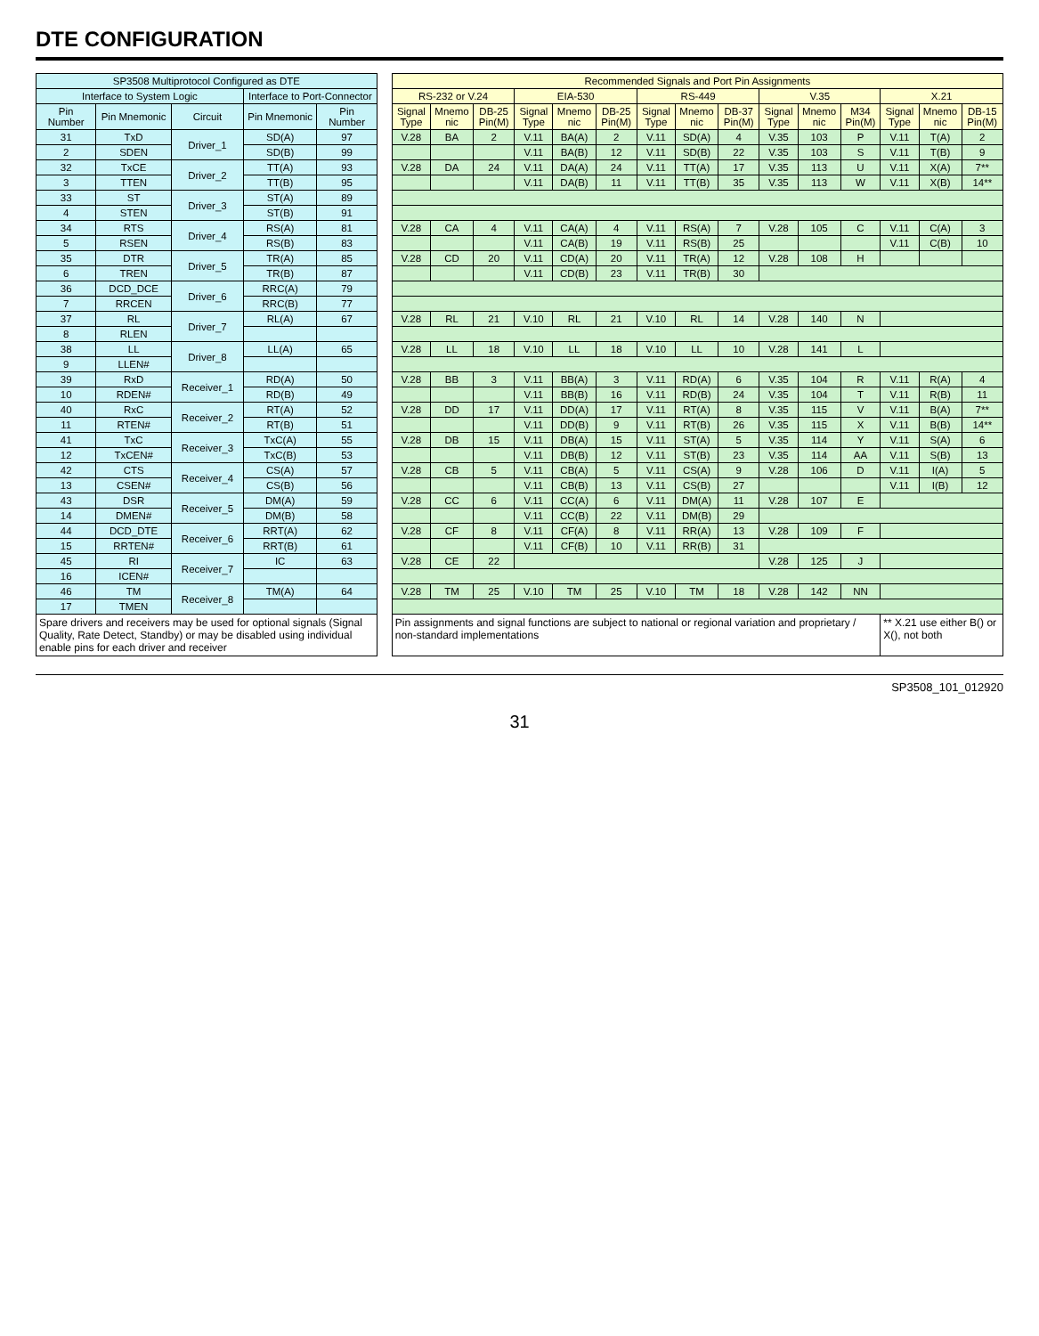DTE CONFIGURATION
| SP3508 Multiprotocol Configured as DTE | | | | | | Recommended Signals and Port Pin Assignments | | | | | | | | | | | | | | |
| Interface to System Logic | | | Interface to Port-Connector | | | RS-232 or V.24 | | | EIA-530 | | | RS-449 | | | V.35 | | | X.21 | | |
| Pin Number | Pin Mnemonic | Circuit | Pin Mnemonic | Pin Number | | Signal Type | Mnemo nic | DB-25 Pin(M) | Signal Type | Mnemo nic | DB-25 Pin(M) | Signal Type | Mnemo nic | DB-37 Pin(M) | Signal Type | Mnemo nic | M34 Pin(M) | Signal Type | Mnemo nic | DB-15 Pin(M) |
| 31 | TxD | Driver_1 | SD(A) | 97 | | V.28 | BA | 2 | V.11 | BA(A) | 2 | V.11 | SD(A) | 4 | V.35 | 103 | P | V.11 | T(A) | 2 |
| 2 | SDEN | | SD(B) | 99 | | | | | V.11 | BA(B) | 12 | V.11 | SD(B) | 22 | V.35 | 103 | S | V.11 | T(B) | 9 |
| 32 | TxCE | Driver_2 | TT(A) | 93 | | V.28 | DA | 24 | V.11 | DA(A) | 24 | V.11 | TT(A) | 17 | V.35 | 113 | U | V.11 | X(A) | 7** |
| 3 | TTEN | | TT(B) | 95 | | | | | V.11 | DA(B) | 11 | V.11 | TT(B) | 35 | V.35 | 113 | W | V.11 | X(B) | 14** |
| 33 | ST | Driver_3 | ST(A) | 89 | | | | | | | | | | | | | | | | |
| 4 | STEN | | ST(B) | 91 | | | | | | | | | | | | | | | | |
| 34 | RTS | Driver_4 | RS(A) | 81 | | V.28 | CA | 4 | V.11 | CA(A) | 4 | V.11 | RS(A) | 7 | V.28 | 105 | C | V.11 | C(A) | 3 |
| 5 | RSEN | | RS(B) | 83 | | | | | V.11 | CA(B) | 19 | V.11 | RS(B) | 25 | | | | V.11 | C(B) | 10 |
| 35 | DTR | Driver_5 | TR(A) | 85 | | V.28 | CD | 20 | V.11 | CD(A) | 20 | V.11 | TR(A) | 12 | V.28 | 108 | H | | | |
| 6 | TREN | | TR(B) | 87 | | | | | V.11 | CD(B) | 23 | V.11 | TR(B) | 30 | | | | | | |
| 36 | DCD_DCE | Driver_6 | RRC(A) | 79 | | | | | | | | | | | | | | | | |
| 7 | RRCEN | | RRC(B) | 77 | | | | | | | | | | | | | | | | |
| 37 | RL | Driver_7 | RL(A) | 67 | | V.28 | RL | 21 | V.10 | RL | 21 | V.10 | RL | 14 | V.28 | 140 | N | | | |
| 8 | RLEN | | | | | | | | | | | | | | | | | | | |
| 38 | LL | Driver_8 | LL(A) | 65 | | V.28 | LL | 18 | V.10 | LL | 18 | V.10 | LL | 10 | V.28 | 141 | L | | | |
| 9 | LLEN# | | | | | | | | | | | | | | | | | | | |
| 39 | RxD | Receiver_1 | RD(A) | 50 | | V.28 | BB | 3 | V.11 | BB(A) | 3 | V.11 | RD(A) | 6 | V.35 | 104 | R | V.11 | R(A) | 4 |
| 10 | RDEN# | | RD(B) | 49 | | | | | V.11 | BB(B) | 16 | V.11 | RD(B) | 24 | V.35 | 104 | T | V.11 | R(B) | 11 |
| 40 | RxC | Receiver_2 | RT(A) | 52 | | V.28 | DD | 17 | V.11 | DD(A) | 17 | V.11 | RT(A) | 8 | V.35 | 115 | V | V.11 | B(A) | 7** |
| 11 | RTEN# | | RT(B) | 51 | | | | | V.11 | DD(B) | 9 | V.11 | RT(B) | 26 | V.35 | 115 | X | V.11 | B(B) | 14** |
| 41 | TxC | Receiver_3 | TxC(A) | 55 | | V.28 | DB | 15 | V.11 | DB(A) | 15 | V.11 | ST(A) | 5 | V.35 | 114 | Y | V.11 | S(A) | 6 |
| 12 | TxCEN# | | TxC(B) | 53 | | | | | V.11 | DB(B) | 12 | V.11 | ST(B) | 23 | V.35 | 114 | AA | V.11 | S(B) | 13 |
| 42 | CTS | Receiver_4 | CS(A) | 57 | | V.28 | CB | 5 | V.11 | CB(A) | 5 | V.11 | CS(A) | 9 | V.28 | 106 | D | V.11 | I(A) | 5 |
| 13 | CSEN# | | CS(B) | 56 | | | | | V.11 | CB(B) | 13 | V.11 | CS(B) | 27 | | | | V.11 | I(B) | 12 |
| 43 | DSR | Receiver_5 | DM(A) | 59 | | V.28 | CC | 6 | V.11 | CC(A) | 6 | V.11 | DM(A) | 11 | V.28 | 107 | E | | | |
| 14 | DMEN# | | DM(B) | 58 | | | | | V.11 | CC(B) | 22 | V.11 | DM(B) | 29 | | | | | | |
| 44 | DCD_DTE | Receiver_6 | RRT(A) | 62 | | V.28 | CF | 8 | V.11 | CF(A) | 8 | V.11 | RR(A) | 13 | V.28 | 109 | F | | | |
| 15 | RRTEN# | | RRT(B) | 61 | | | | | V.11 | CF(B) | 10 | V.11 | RR(B) | 31 | | | | | | |
| 45 | RI | Receiver_7 | IC | 63 | | V.28 | CE | 22 | | | | | | | V.28 | 125 | J | | | |
| 16 | ICEN# | | | | | | | | | | | | | | | | | | | |
| 46 | TM | Receiver_8 | TM(A) | 64 | | V.28 | TM | 25 | V.10 | TM | 25 | V.10 | TM | 18 | V.28 | 142 | NN | | | |
| 17 | TMEN | | | | | | | | | | | | | | | | | | | |
| Spare drivers and receivers may be used for optional signals (Signal Quality, Rate Detect, Standby) or may be disabled using individual enable pins for each driver and receiver | | | | | | Pin assignments and signal functions are subject to national or regional variation and proprietary / non-standard implementations | | | | | | | | | | | | ** X.21 use either B() or X(), not both | | |
SP3508_101_012920
31